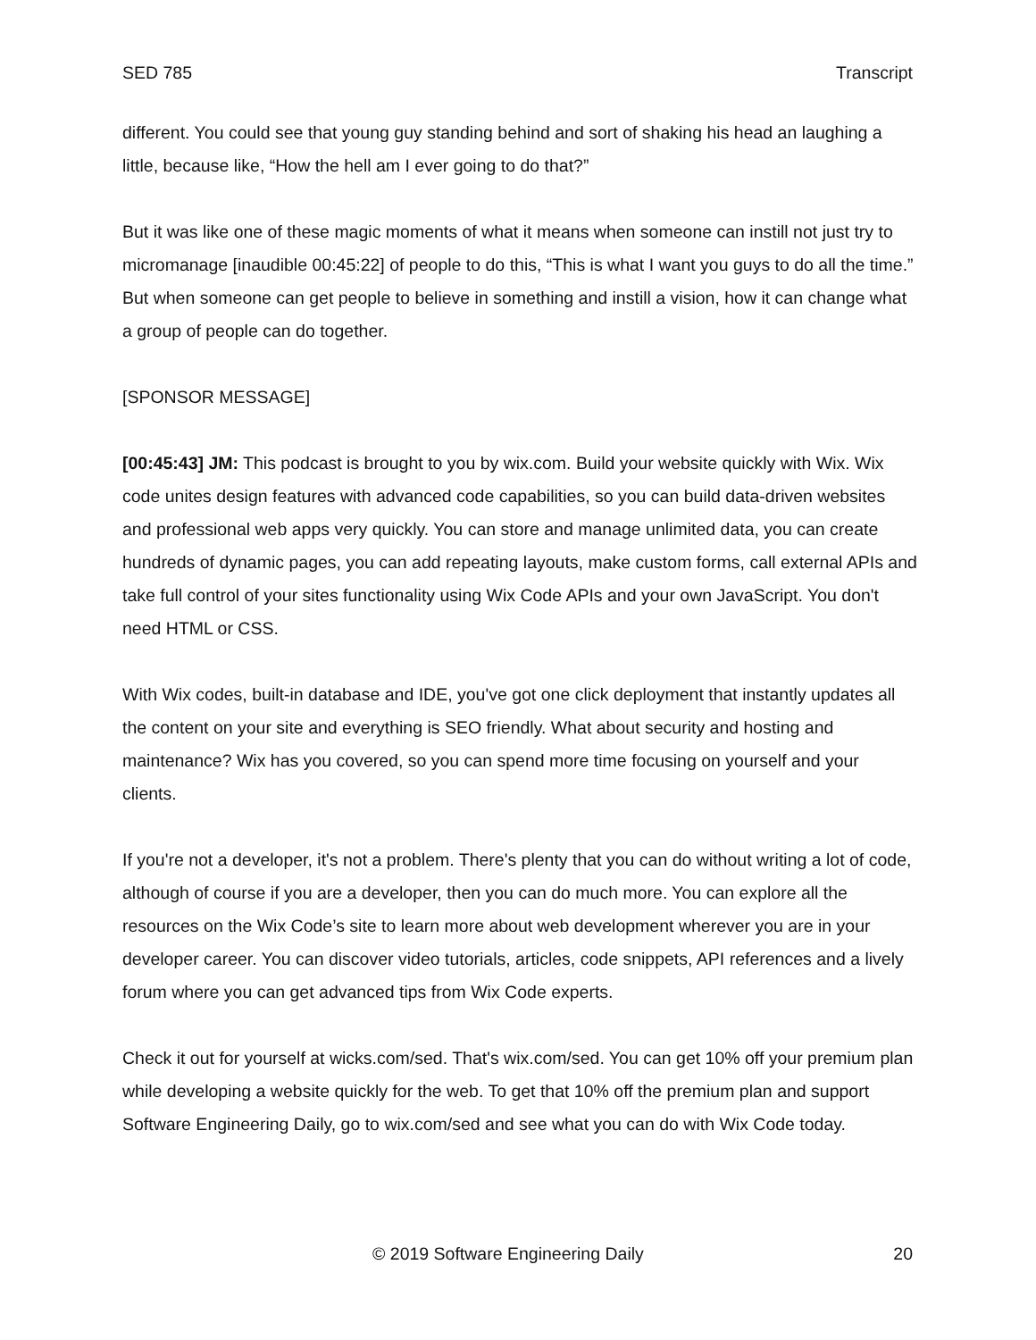SED 785 Transcript
different. You could see that young guy standing behind and sort of shaking his head an laughing a little, because like, “How the hell am I ever going to do that?”
But it was like one of these magic moments of what it means when someone can instill not just try to micromanage [inaudible 00:45:22] of people to do this, “This is what I want you guys to do all the time.” But when someone can get people to believe in something and instill a vision, how it can change what a group of people can do together.
[SPONSOR MESSAGE]
[00:45:43] JM: This podcast is brought to you by wix.com. Build your website quickly with Wix. Wix code unites design features with advanced code capabilities, so you can build data-driven websites and professional web apps very quickly. You can store and manage unlimited data, you can create hundreds of dynamic pages, you can add repeating layouts, make custom forms, call external APIs and take full control of your sites functionality using Wix Code APIs and your own JavaScript. You don't need HTML or CSS.
With Wix codes, built-in database and IDE, you've got one click deployment that instantly updates all the content on your site and everything is SEO friendly. What about security and hosting and maintenance? Wix has you covered, so you can spend more time focusing on yourself and your clients.
If you're not a developer, it's not a problem. There's plenty that you can do without writing a lot of code, although of course if you are a developer, then you can do much more. You can explore all the resources on the Wix Code’s site to learn more about web development wherever you are in your developer career. You can discover video tutorials, articles, code snippets, API references and a lively forum where you can get advanced tips from Wix Code experts.
Check it out for yourself at wicks.com/sed. That's wix.com/sed. You can get 10% off your premium plan while developing a website quickly for the web. To get that 10% off the premium plan and support Software Engineering Daily, go to wix.com/sed and see what you can do with Wix Code today.
© 2019 Software Engineering Daily 20